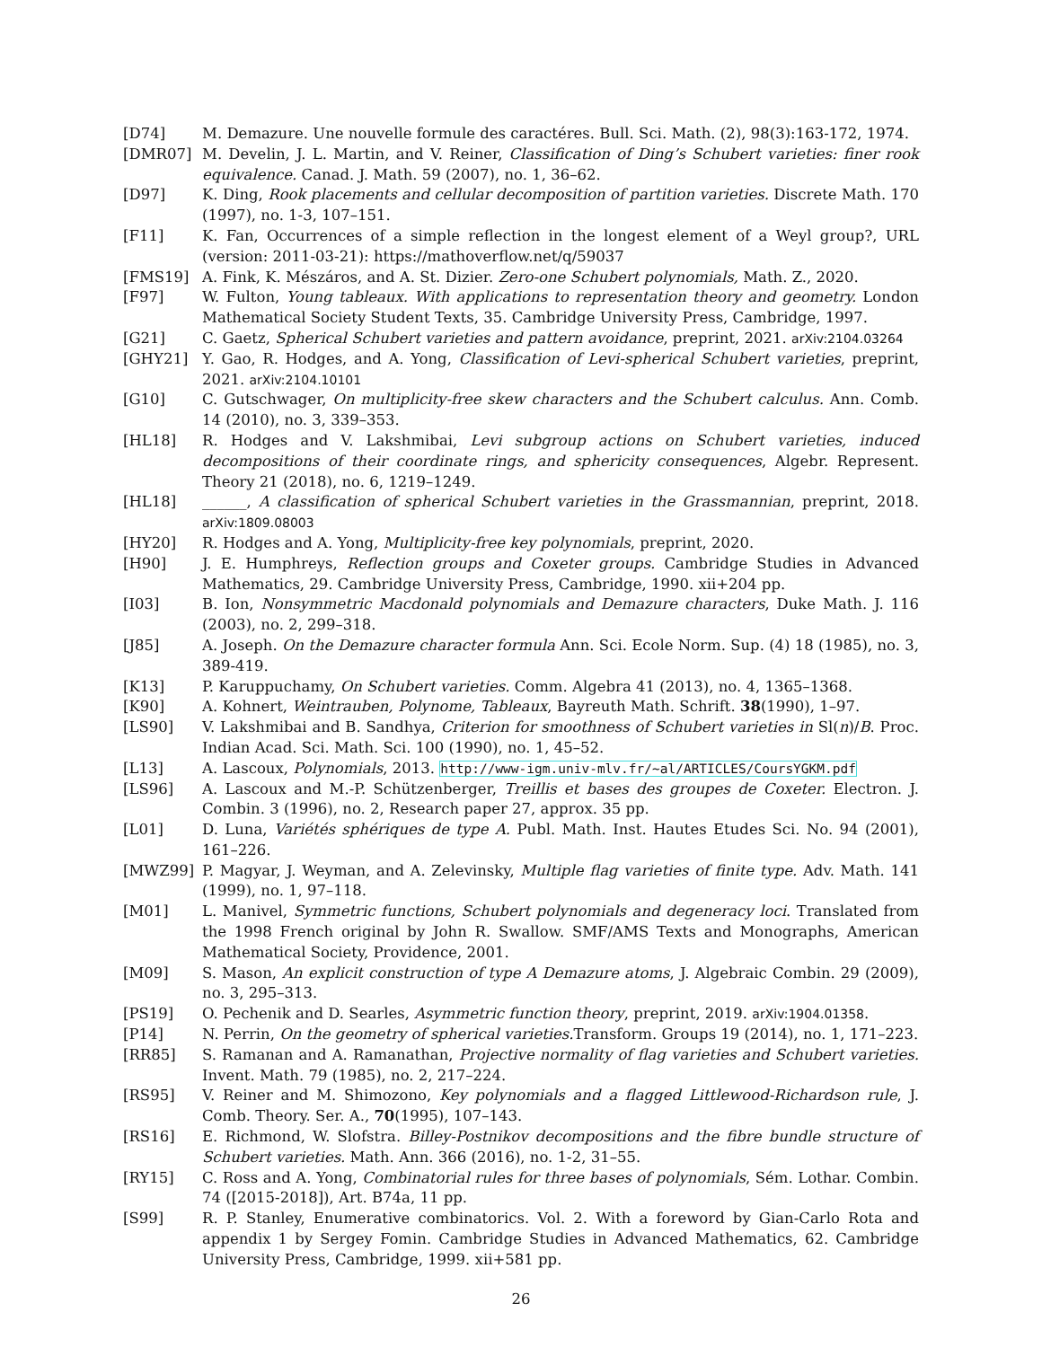[D74] M. Demazure. Une nouvelle formule des caractéres. Bull. Sci. Math. (2), 98(3):163-172, 1974.
[DMR07] M. Develin, J. L. Martin, and V. Reiner, Classification of Ding’s Schubert varieties: finer rook equivalence. Canad. J. Math. 59 (2007), no. 1, 36–62.
[D97] K. Ding, Rook placements and cellular decomposition of partition varieties. Discrete Math. 170 (1997), no. 1-3, 107–151.
[F11] K. Fan, Occurrences of a simple reflection in the longest element of a Weyl group?, URL (version: 2011-03-21): https://mathoverflow.net/q/59037
[FMS19] A. Fink, K. Mészáros, and A. St. Dizier. Zero-one Schubert polynomials, Math. Z., 2020.
[F97] W. Fulton, Young tableaux. With applications to representation theory and geometry. London Mathematical Society Student Texts, 35. Cambridge University Press, Cambridge, 1997.
[G21] C. Gaetz, Spherical Schubert varieties and pattern avoidance, preprint, 2021. arXiv:2104.03264
[GHY21] Y. Gao, R. Hodges, and A. Yong, Classification of Levi-spherical Schubert varieties, preprint, 2021. arXiv:2104.10101
[G10] C. Gutschwager, On multiplicity-free skew characters and the Schubert calculus. Ann. Comb. 14 (2010), no. 3, 339–353.
[HL18] R. Hodges and V. Lakshmibai, Levi subgroup actions on Schubert varieties, induced decompositions of their coordinate rings, and sphericity consequences, Algebr. Represent. Theory 21 (2018), no. 6, 1219–1249.
[HL18] ______, A classification of spherical Schubert varieties in the Grassmannian, preprint, 2018. arXiv:1809.08003
[HY20] R. Hodges and A. Yong, Multiplicity-free key polynomials, preprint, 2020.
[H90] J. E. Humphreys, Reflection groups and Coxeter groups. Cambridge Studies in Advanced Mathematics, 29. Cambridge University Press, Cambridge, 1990. xii+204 pp.
[I03] B. Ion, Nonsymmetric Macdonald polynomials and Demazure characters, Duke Math. J. 116 (2003), no. 2, 299–318.
[J85] A. Joseph. On the Demazure character formula Ann. Sci. Ecole Norm. Sup. (4) 18 (1985), no. 3, 389-419.
[K13] P. Karuppuchamy, On Schubert varieties. Comm. Algebra 41 (2013), no. 4, 1365–1368.
[K90] A. Kohnert, Weintrauben, Polynome, Tableaux, Bayreuth Math. Schrift. 38(1990), 1–97.
[LS90] V. Lakshmibai and B. Sandhya, Criterion for smoothness of Schubert varieties in Sl(n)/B. Proc. Indian Acad. Sci. Math. Sci. 100 (1990), no. 1, 45–52.
[L13] A. Lascoux, Polynomials, 2013. http://www-igm.univ-mlv.fr/~al/ARTICLES/CoursYGKM.pdf
[LS96] A. Lascoux and M.-P. Schützenberger, Treillis et bases des groupes de Coxeter. Electron. J. Combin. 3 (1996), no. 2, Research paper 27, approx. 35 pp.
[L01] D. Luna, Variétés sphériques de type A. Publ. Math. Inst. Hautes Etudes Sci. No. 94 (2001), 161–226.
[MWZ99] P. Magyar, J. Weyman, and A. Zelevinsky, Multiple flag varieties of finite type. Adv. Math. 141 (1999), no. 1, 97–118.
[M01] L. Manivel, Symmetric functions, Schubert polynomials and degeneracy loci. Translated from the 1998 French original by John R. Swallow. SMF/AMS Texts and Monographs, American Mathematical Society, Providence, 2001.
[M09] S. Mason, An explicit construction of type A Demazure atoms, J. Algebraic Combin. 29 (2009), no. 3, 295–313.
[PS19] O. Pechenik and D. Searles, Asymmetric function theory, preprint, 2019. arXiv:1904.01358.
[P14] N. Perrin, On the geometry of spherical varieties. Transform. Groups 19 (2014), no. 1, 171–223.
[RR85] S. Ramanan and A. Ramanathan, Projective normality of flag varieties and Schubert varieties. Invent. Math. 79 (1985), no. 2, 217–224.
[RS95] V. Reiner and M. Shimozono, Key polynomials and a flagged Littlewood-Richardson rule, J. Comb. Theory. Ser. A., 70(1995), 107–143.
[RS16] E. Richmond, W. Slofstra. Billey-Postnikov decompositions and the fibre bundle structure of Schubert varieties. Math. Ann. 366 (2016), no. 1-2, 31–55.
[RY15] C. Ross and A. Yong, Combinatorial rules for three bases of polynomials, Sém. Lothar. Combin. 74 ([2015-2018]), Art. B74a, 11 pp.
[S99] R. P. Stanley, Enumerative combinatorics. Vol. 2. With a foreword by Gian-Carlo Rota and appendix 1 by Sergey Fomin. Cambridge Studies in Advanced Mathematics, 62. Cambridge University Press, Cambridge, 1999. xii+581 pp.
26